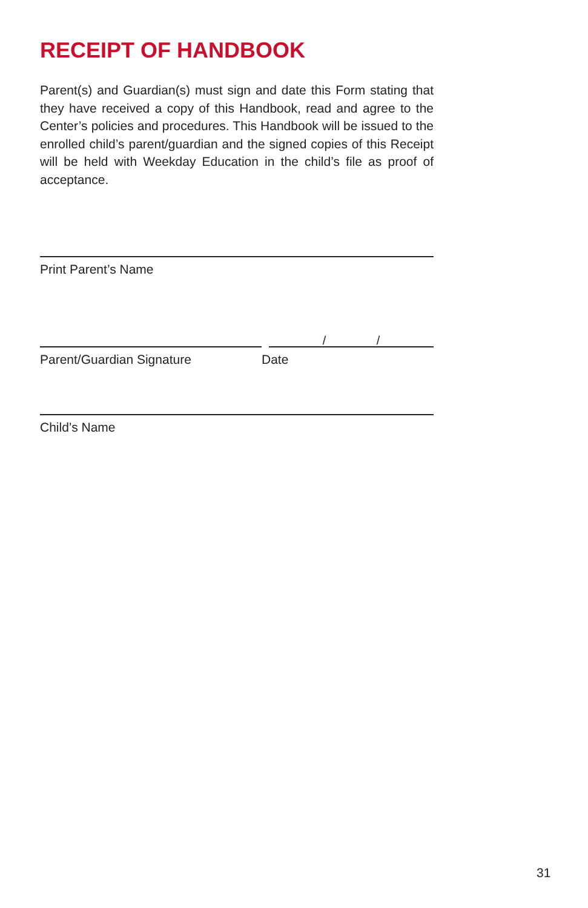RECEIPT OF HANDBOOK
Parent(s) and Guardian(s) must sign and date this Form stating that they have received a copy of this Handbook, read and agree to the Center’s policies and procedures. This Handbook will be issued to the enrolled child’s parent/guardian and the signed copies of this Receipt will be held with Weekday Education in the child’s file as proof of acceptance.
Print Parent’s Name
Parent/Guardian Signature
/ /
Date
Child’s Name
31